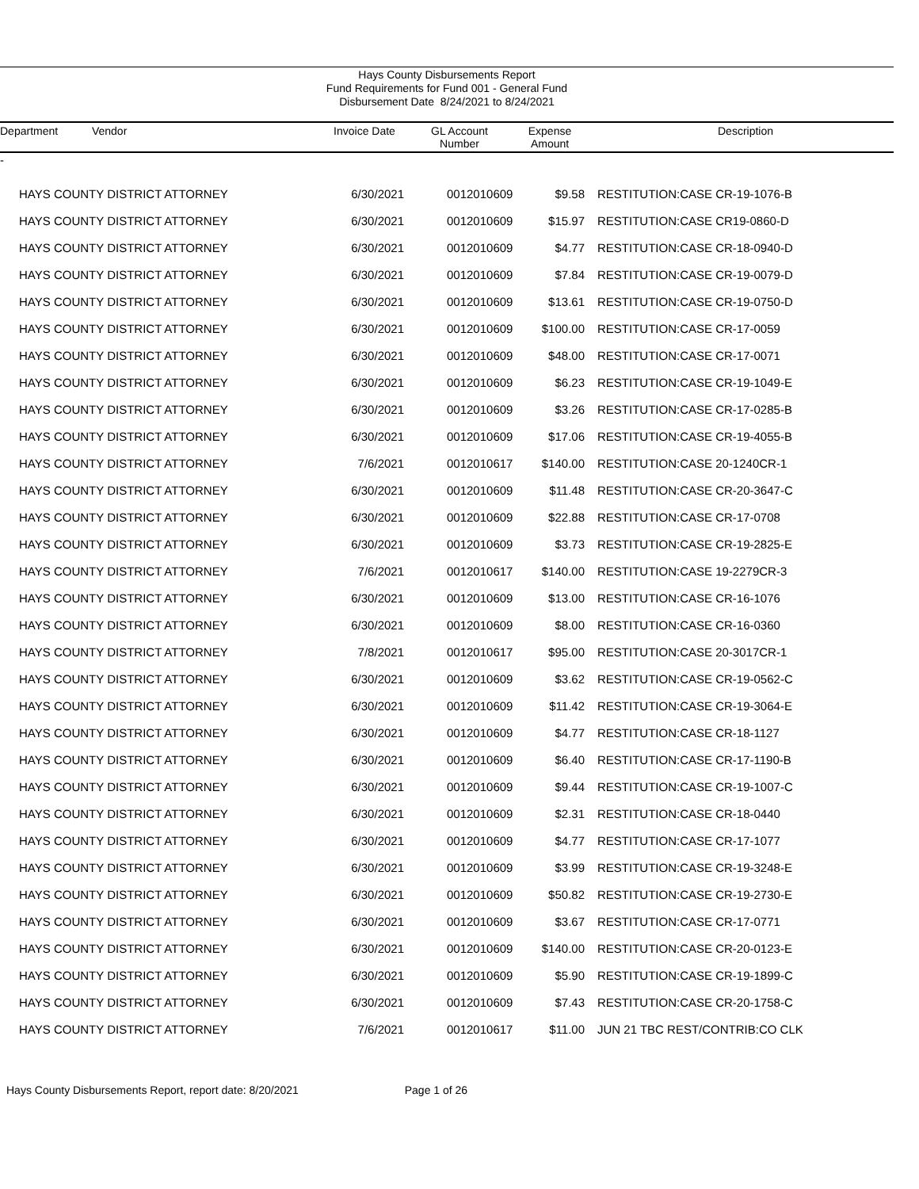Hays County Disbursements Report
Fund Requirements for Fund 001 - General Fund
Disbursement Date 8/24/2021 to 8/24/2021
| Department Vendor | | Invoice Date | GL Account Number | Expense Amount | | Description |
| --- | --- | --- | --- | --- | --- | --- |
| - | | | | | | |
| | HAYS COUNTY DISTRICT ATTORNEY | 6/30/2021 | 0012010609 | $9.58 | | RESTITUTION:CASE CR-19-1076-B |
| | HAYS COUNTY DISTRICT ATTORNEY | 6/30/2021 | 0012010609 | $15.97 | | RESTITUTION:CASE CR19-0860-D |
| | HAYS COUNTY DISTRICT ATTORNEY | 6/30/2021 | 0012010609 | $4.77 | | RESTITUTION:CASE CR-18-0940-D |
| | HAYS COUNTY DISTRICT ATTORNEY | 6/30/2021 | 0012010609 | $7.84 | | RESTITUTION:CASE CR-19-0079-D |
| | HAYS COUNTY DISTRICT ATTORNEY | 6/30/2021 | 0012010609 | $13.61 | | RESTITUTION:CASE CR-19-0750-D |
| | HAYS COUNTY DISTRICT ATTORNEY | 6/30/2021 | 0012010609 | $100.00 | | RESTITUTION:CASE CR-17-0059 |
| | HAYS COUNTY DISTRICT ATTORNEY | 6/30/2021 | 0012010609 | $48.00 | | RESTITUTION:CASE CR-17-0071 |
| | HAYS COUNTY DISTRICT ATTORNEY | 6/30/2021 | 0012010609 | $6.23 | | RESTITUTION:CASE CR-19-1049-E |
| | HAYS COUNTY DISTRICT ATTORNEY | 6/30/2021 | 0012010609 | $3.26 | | RESTITUTION:CASE CR-17-0285-B |
| | HAYS COUNTY DISTRICT ATTORNEY | 6/30/2021 | 0012010609 | $17.06 | | RESTITUTION:CASE CR-19-4055-B |
| | HAYS COUNTY DISTRICT ATTORNEY | 7/6/2021 | 0012010617 | $140.00 | | RESTITUTION:CASE 20-1240CR-1 |
| | HAYS COUNTY DISTRICT ATTORNEY | 6/30/2021 | 0012010609 | $11.48 | | RESTITUTION:CASE CR-20-3647-C |
| | HAYS COUNTY DISTRICT ATTORNEY | 6/30/2021 | 0012010609 | $22.88 | | RESTITUTION:CASE CR-17-0708 |
| | HAYS COUNTY DISTRICT ATTORNEY | 6/30/2021 | 0012010609 | $3.73 | | RESTITUTION:CASE CR-19-2825-E |
| | HAYS COUNTY DISTRICT ATTORNEY | 7/6/2021 | 0012010617 | $140.00 | | RESTITUTION:CASE 19-2279CR-3 |
| | HAYS COUNTY DISTRICT ATTORNEY | 6/30/2021 | 0012010609 | $13.00 | | RESTITUTION:CASE CR-16-1076 |
| | HAYS COUNTY DISTRICT ATTORNEY | 6/30/2021 | 0012010609 | $8.00 | | RESTITUTION:CASE CR-16-0360 |
| | HAYS COUNTY DISTRICT ATTORNEY | 7/8/2021 | 0012010617 | $95.00 | | RESTITUTION:CASE 20-3017CR-1 |
| | HAYS COUNTY DISTRICT ATTORNEY | 6/30/2021 | 0012010609 | $3.62 | | RESTITUTION:CASE CR-19-0562-C |
| | HAYS COUNTY DISTRICT ATTORNEY | 6/30/2021 | 0012010609 | $11.42 | | RESTITUTION:CASE CR-19-3064-E |
| | HAYS COUNTY DISTRICT ATTORNEY | 6/30/2021 | 0012010609 | $4.77 | | RESTITUTION:CASE CR-18-1127 |
| | HAYS COUNTY DISTRICT ATTORNEY | 6/30/2021 | 0012010609 | $6.40 | | RESTITUTION:CASE CR-17-1190-B |
| | HAYS COUNTY DISTRICT ATTORNEY | 6/30/2021 | 0012010609 | $9.44 | | RESTITUTION:CASE CR-19-1007-C |
| | HAYS COUNTY DISTRICT ATTORNEY | 6/30/2021 | 0012010609 | $2.31 | | RESTITUTION:CASE CR-18-0440 |
| | HAYS COUNTY DISTRICT ATTORNEY | 6/30/2021 | 0012010609 | $4.77 | | RESTITUTION:CASE CR-17-1077 |
| | HAYS COUNTY DISTRICT ATTORNEY | 6/30/2021 | 0012010609 | $3.99 | | RESTITUTION:CASE CR-19-3248-E |
| | HAYS COUNTY DISTRICT ATTORNEY | 6/30/2021 | 0012010609 | $50.82 | | RESTITUTION:CASE CR-19-2730-E |
| | HAYS COUNTY DISTRICT ATTORNEY | 6/30/2021 | 0012010609 | $3.67 | | RESTITUTION:CASE CR-17-0771 |
| | HAYS COUNTY DISTRICT ATTORNEY | 6/30/2021 | 0012010609 | $140.00 | | RESTITUTION:CASE CR-20-0123-E |
| | HAYS COUNTY DISTRICT ATTORNEY | 6/30/2021 | 0012010609 | $5.90 | | RESTITUTION:CASE CR-19-1899-C |
| | HAYS COUNTY DISTRICT ATTORNEY | 6/30/2021 | 0012010609 | $7.43 | | RESTITUTION:CASE CR-20-1758-C |
| | HAYS COUNTY DISTRICT ATTORNEY | 7/6/2021 | 0012010617 | $11.00 | | JUN 21 TBC REST/CONTRIB:CO CLK |
Hays County Disbursements Report, report date: 8/20/2021 Page 1 of 26